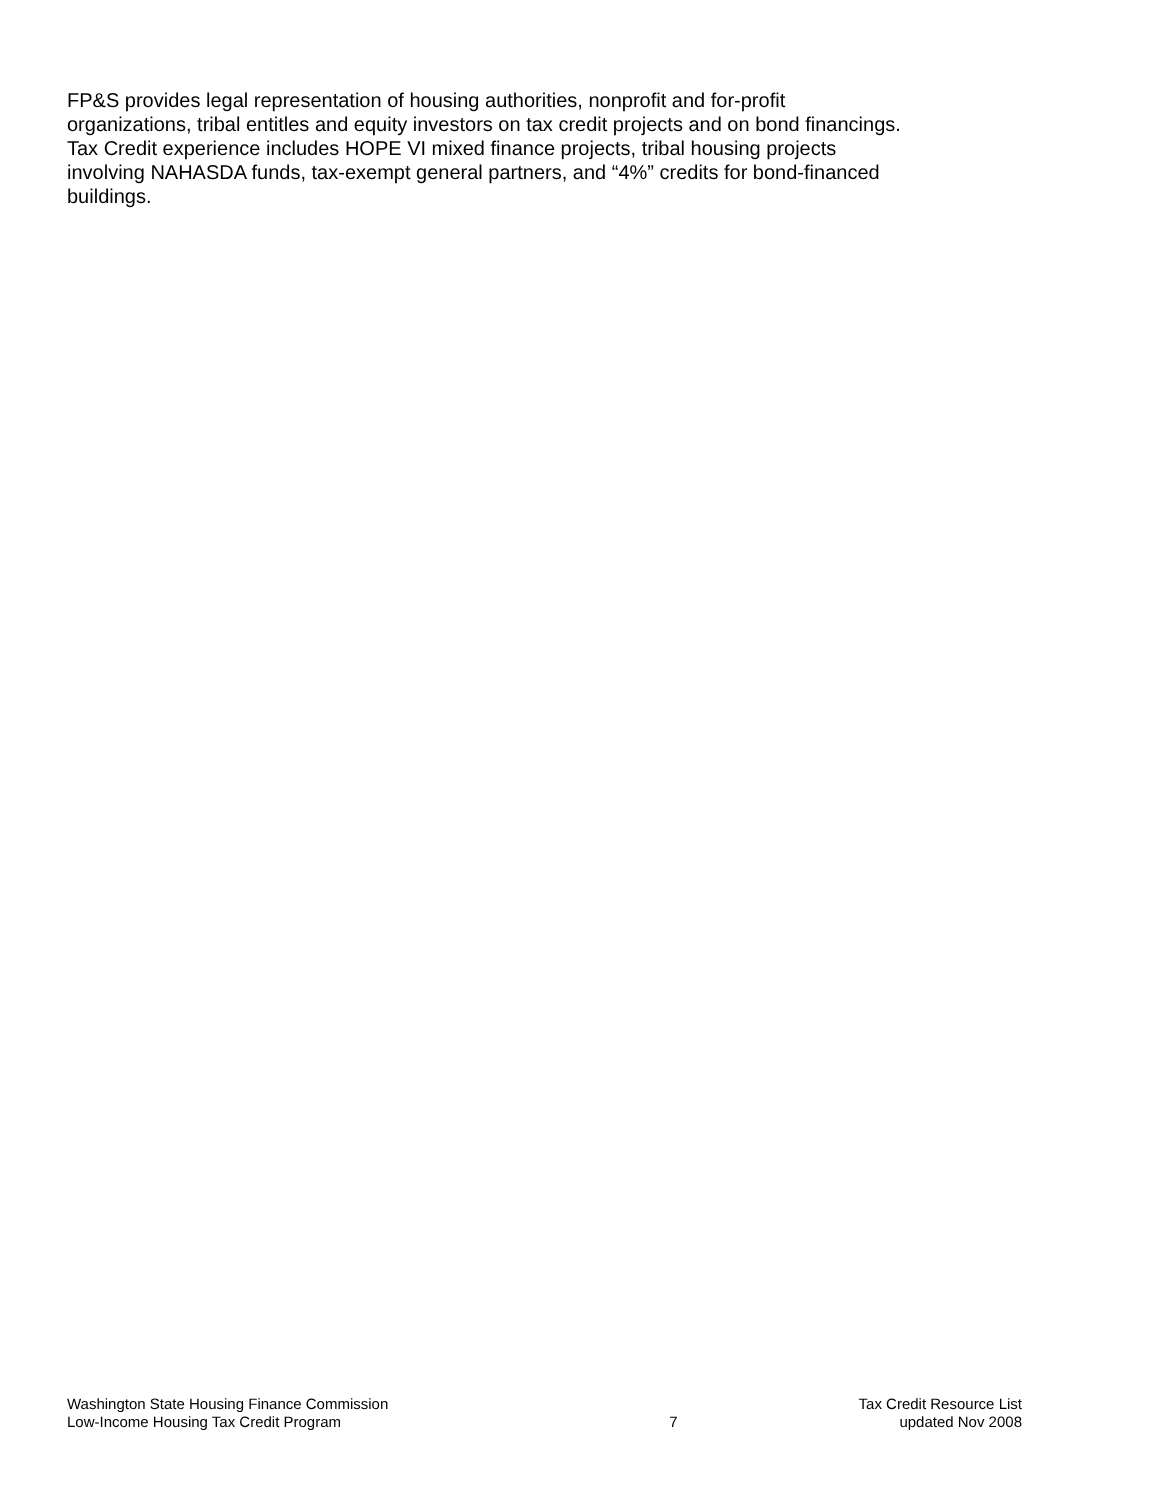FP&S provides legal representation of housing authorities, nonprofit and for-profit
organizations, tribal entitles and equity investors on tax credit projects and on bond financings.
Tax Credit experience includes HOPE VI mixed finance projects, tribal housing projects
involving NAHASDA funds, tax-exempt general partners, and “4%” credits for bond-financed
buildings.
Washington State Housing Finance Commission
Low-Income Housing Tax Credit Program
7 Tax Credit Resource List
updated Nov 2008